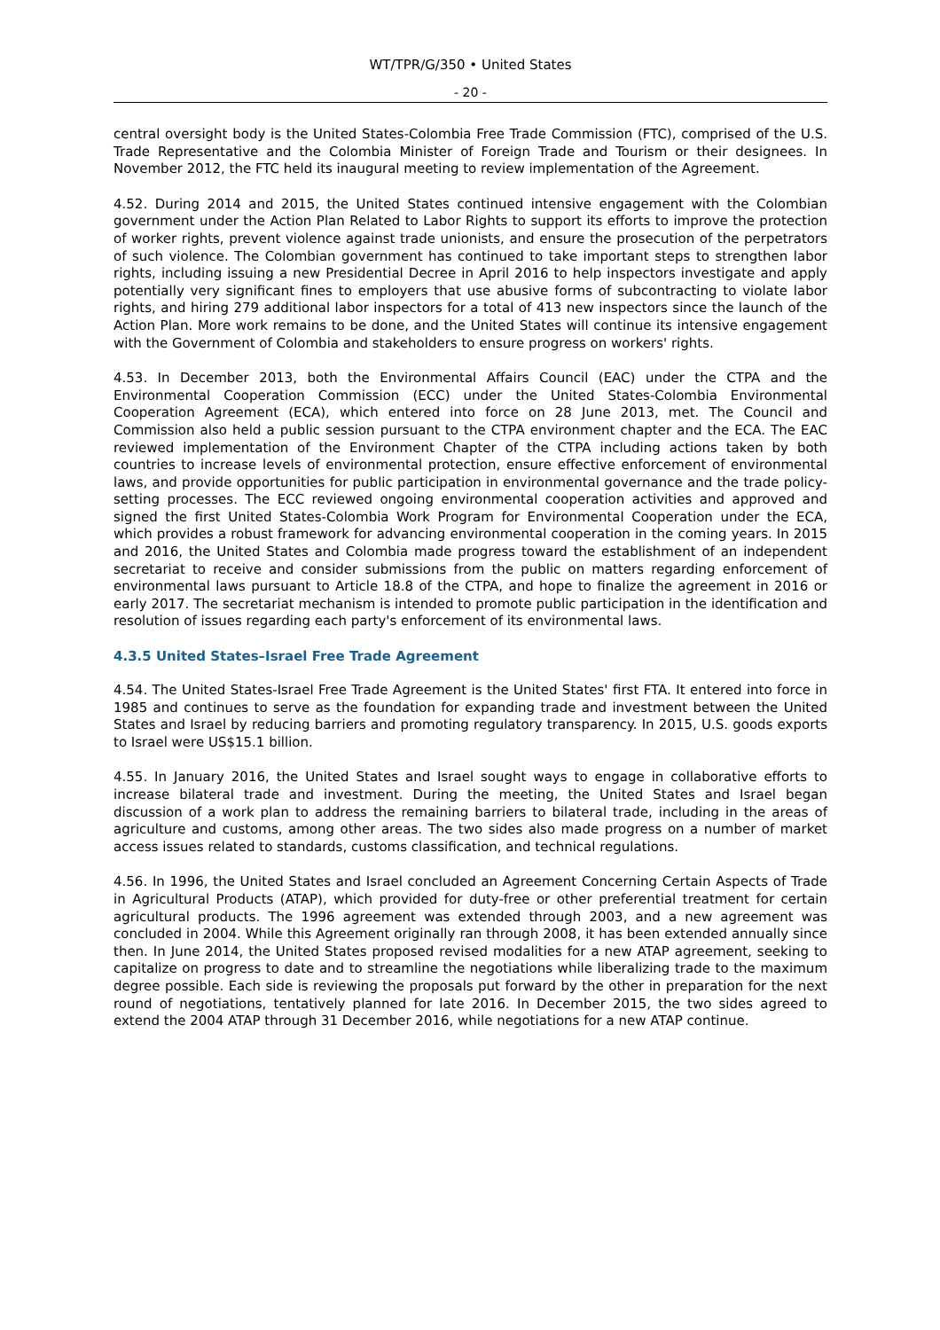WT/TPR/G/350 • United States
- 20 -
central oversight body is the United States-Colombia Free Trade Commission (FTC), comprised of the U.S. Trade Representative and the Colombia Minister of Foreign Trade and Tourism or their designees. In November 2012, the FTC held its inaugural meeting to review implementation of the Agreement.
4.52. During 2014 and 2015, the United States continued intensive engagement with the Colombian government under the Action Plan Related to Labor Rights to support its efforts to improve the protection of worker rights, prevent violence against trade unionists, and ensure the prosecution of the perpetrators of such violence. The Colombian government has continued to take important steps to strengthen labor rights, including issuing a new Presidential Decree in April 2016 to help inspectors investigate and apply potentially very significant fines to employers that use abusive forms of subcontracting to violate labor rights, and hiring 279 additional labor inspectors for a total of 413 new inspectors since the launch of the Action Plan. More work remains to be done, and the United States will continue its intensive engagement with the Government of Colombia and stakeholders to ensure progress on workers' rights.
4.53. In December 2013, both the Environmental Affairs Council (EAC) under the CTPA and the Environmental Cooperation Commission (ECC) under the United States-Colombia Environmental Cooperation Agreement (ECA), which entered into force on 28 June 2013, met. The Council and Commission also held a public session pursuant to the CTPA environment chapter and the ECA. The EAC reviewed implementation of the Environment Chapter of the CTPA including actions taken by both countries to increase levels of environmental protection, ensure effective enforcement of environmental laws, and provide opportunities for public participation in environmental governance and the trade policy-setting processes. The ECC reviewed ongoing environmental cooperation activities and approved and signed the first United States-Colombia Work Program for Environmental Cooperation under the ECA, which provides a robust framework for advancing environmental cooperation in the coming years. In 2015 and 2016, the United States and Colombia made progress toward the establishment of an independent secretariat to receive and consider submissions from the public on matters regarding enforcement of environmental laws pursuant to Article 18.8 of the CTPA, and hope to finalize the agreement in 2016 or early 2017. The secretariat mechanism is intended to promote public participation in the identification and resolution of issues regarding each party's enforcement of its environmental laws.
4.3.5 United States–Israel Free Trade Agreement
4.54. The United States-Israel Free Trade Agreement is the United States' first FTA. It entered into force in 1985 and continues to serve as the foundation for expanding trade and investment between the United States and Israel by reducing barriers and promoting regulatory transparency. In 2015, U.S. goods exports to Israel were US$15.1 billion.
4.55. In January 2016, the United States and Israel sought ways to engage in collaborative efforts to increase bilateral trade and investment. During the meeting, the United States and Israel began discussion of a work plan to address the remaining barriers to bilateral trade, including in the areas of agriculture and customs, among other areas. The two sides also made progress on a number of market access issues related to standards, customs classification, and technical regulations.
4.56. In 1996, the United States and Israel concluded an Agreement Concerning Certain Aspects of Trade in Agricultural Products (ATAP), which provided for duty-free or other preferential treatment for certain agricultural products. The 1996 agreement was extended through 2003, and a new agreement was concluded in 2004. While this Agreement originally ran through 2008, it has been extended annually since then. In June 2014, the United States proposed revised modalities for a new ATAP agreement, seeking to capitalize on progress to date and to streamline the negotiations while liberalizing trade to the maximum degree possible. Each side is reviewing the proposals put forward by the other in preparation for the next round of negotiations, tentatively planned for late 2016. In December 2015, the two sides agreed to extend the 2004 ATAP through 31 December 2016, while negotiations for a new ATAP continue.